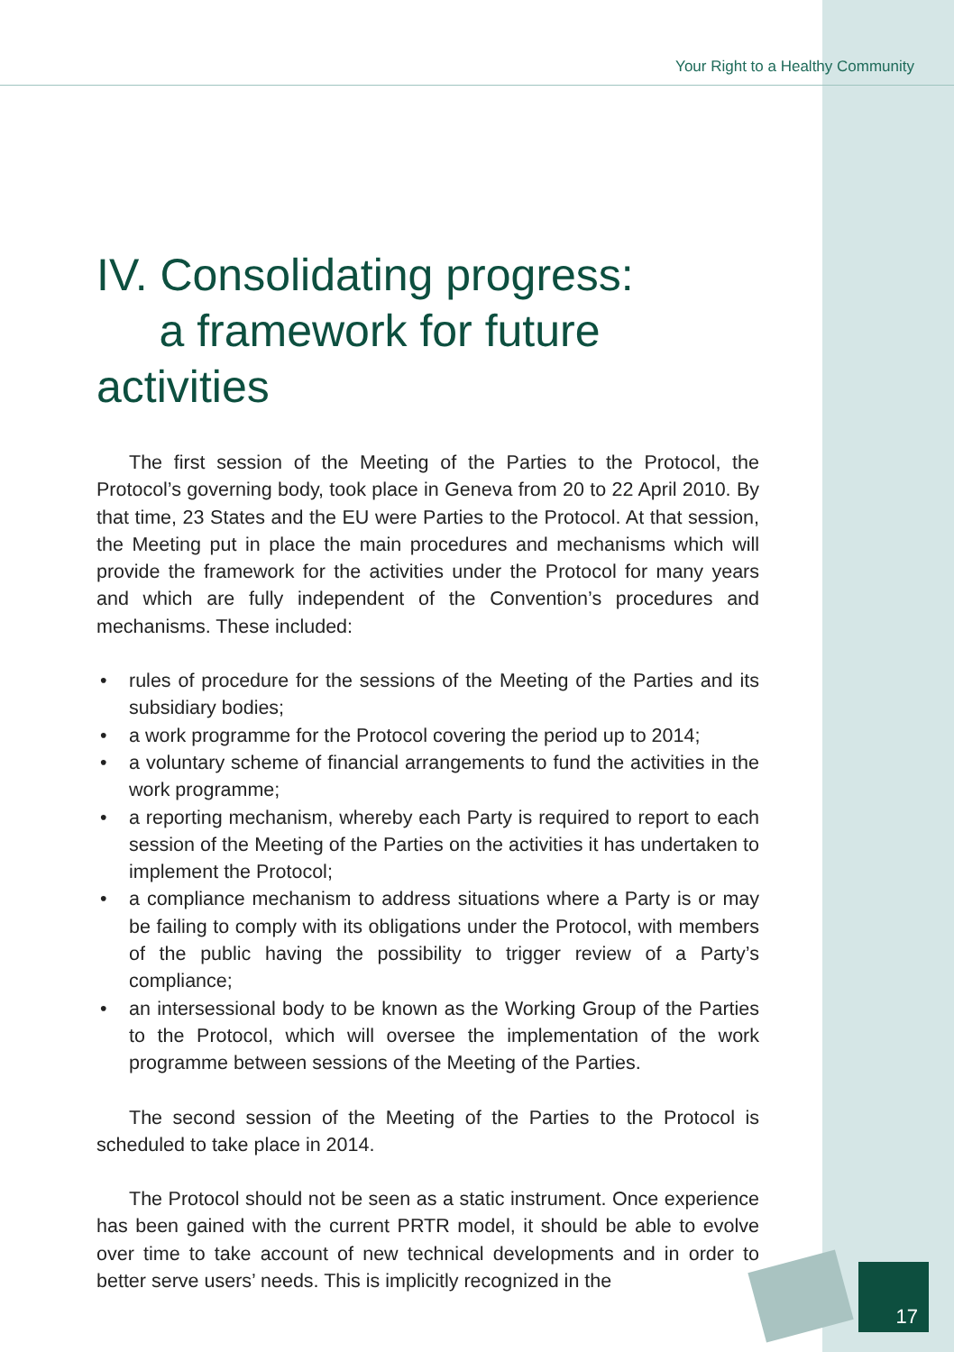Your Right to a Healthy Community
IV. Consolidating progress:
a framework for future activities
The first session of the Meeting of the Parties to the Protocol, the Protocol’s governing body, took place in Geneva from 20 to 22 April 2010. By that time, 23 States and the EU were Parties to the Protocol. At that session, the Meeting put in place the main procedures and mechanisms which will provide the framework for the activities under the Protocol for many years and which are fully independent of the Convention’s procedures and mechanisms. These included:
• rules of procedure for the sessions of the Meeting of the Parties and its subsidiary bodies;
• a work programme for the Protocol covering the period up to 2014;
• a voluntary scheme of financial arrangements to fund the activities in the work programme;
• a reporting mechanism, whereby each Party is required to report to each session of the Meeting of the Parties on the activities it has undertaken to implement the Protocol;
• a compliance mechanism to address situations where a Party is or may be failing to comply with its obligations under the Protocol, with members of the public having the possibility to trigger review of a Party’s compliance;
• an intersessional body to be known as the Working Group of the Parties to the Protocol, which will oversee the implementation of the work programme between sessions of the Meeting of the Parties.
The second session of the Meeting of the Parties to the Protocol is scheduled to take place in 2014.
The Protocol should not be seen as a static instrument. Once experience has been gained with the current PRTR model, it should be able to evolve over time to take account of new technical developments and in order to better serve users’ needs. This is implicitly recognized in the
17